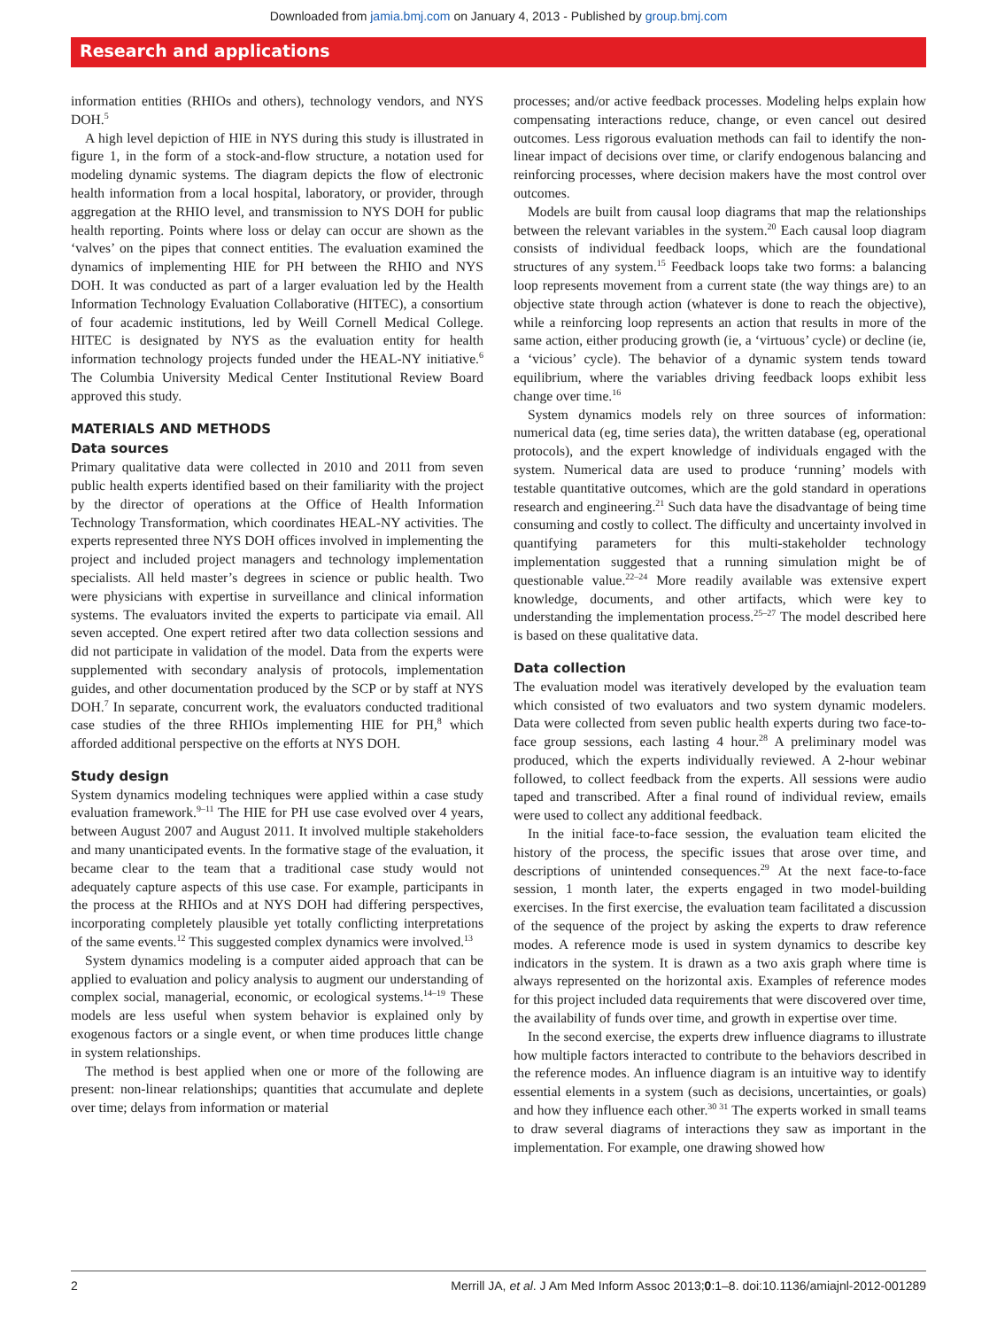Downloaded from jamia.bmj.com on January 4, 2013 - Published by group.bmj.com
Research and applications
information entities (RHIOs and others), technology vendors, and NYS DOH.<sup>5</sup>
A high level depiction of HIE in NYS during this study is illustrated in figure 1, in the form of a stock-and-flow structure, a notation used for modeling dynamic systems. The diagram depicts the flow of electronic health information from a local hospital, laboratory, or provider, through aggregation at the RHIO level, and transmission to NYS DOH for public health reporting. Points where loss or delay can occur are shown as the ‘valves’ on the pipes that connect entities. The evaluation examined the dynamics of implementing HIE for PH between the RHIO and NYS DOH. It was conducted as part of a larger evaluation led by the Health Information Technology Evaluation Collaborative (HITEC), a consortium of four academic institutions, led by Weill Cornell Medical College. HITEC is designated by NYS as the evaluation entity for health information technology projects funded under the HEAL-NY initiative.<sup>6</sup> The Columbia University Medical Center Institutional Review Board approved this study.
MATERIALS AND METHODS
Data sources
Primary qualitative data were collected in 2010 and 2011 from seven public health experts identified based on their familiarity with the project by the director of operations at the Office of Health Information Technology Transformation, which coordinates HEAL-NY activities. The experts represented three NYS DOH offices involved in implementing the project and included project managers and technology implementation specialists. All held master’s degrees in science or public health. Two were physicians with expertise in surveillance and clinical information systems. The evaluators invited the experts to participate via email. All seven accepted. One expert retired after two data collection sessions and did not participate in validation of the model. Data from the experts were supplemented with secondary analysis of protocols, implementation guides, and other documentation produced by the SCP or by staff at NYS DOH.<sup>7</sup> In separate, concurrent work, the evaluators conducted traditional case studies of the three RHIOs implementing HIE for PH,<sup>8</sup> which afforded additional perspective on the efforts at NYS DOH.
Study design
System dynamics modeling techniques were applied within a case study evaluation framework.<sup>9–11</sup> The HIE for PH use case evolved over 4 years, between August 2007 and August 2011. It involved multiple stakeholders and many unanticipated events. In the formative stage of the evaluation, it became clear to the team that a traditional case study would not adequately capture aspects of this use case. For example, participants in the process at the RHIOs and at NYS DOH had differing perspectives, incorporating completely plausible yet totally conflicting interpretations of the same events.<sup>12</sup> This suggested complex dynamics were involved.<sup>13</sup>
System dynamics modeling is a computer aided approach that can be applied to evaluation and policy analysis to augment our understanding of complex social, managerial, economic, or ecological systems.<sup>14–19</sup> These models are less useful when system behavior is explained only by exogenous factors or a single event, or when time produces little change in system relationships.
The method is best applied when one or more of the following are present: non-linear relationships; quantities that accumulate and deplete over time; delays from information or material
processes; and/or active feedback processes. Modeling helps explain how compensating interactions reduce, change, or even cancel out desired outcomes. Less rigorous evaluation methods can fail to identify the non-linear impact of decisions over time, or clarify endogenous balancing and reinforcing processes, where decision makers have the most control over outcomes.
Models are built from causal loop diagrams that map the relationships between the relevant variables in the system.<sup>20</sup> Each causal loop diagram consists of individual feedback loops, which are the foundational structures of any system.<sup>15</sup> Feedback loops take two forms: a balancing loop represents movement from a current state (the way things are) to an objective state through action (whatever is done to reach the objective), while a reinforcing loop represents an action that results in more of the same action, either producing growth (ie, a ‘virtuous’ cycle) or decline (ie, a ‘vicious’ cycle). The behavior of a dynamic system tends toward equilibrium, where the variables driving feedback loops exhibit less change over time.<sup>16</sup>
System dynamics models rely on three sources of information: numerical data (eg, time series data), the written database (eg, operational protocols), and the expert knowledge of individuals engaged with the system. Numerical data are used to produce ‘running’ models with testable quantitative outcomes, which are the gold standard in operations research and engineering.<sup>21</sup> Such data have the disadvantage of being time consuming and costly to collect. The difficulty and uncertainty involved in quantifying parameters for this multi-stakeholder technology implementation suggested that a running simulation might be of questionable value.<sup>22–24</sup> More readily available was extensive expert knowledge, documents, and other artifacts, which were key to understanding the implementation process.<sup>25–27</sup> The model described here is based on these qualitative data.
Data collection
The evaluation model was iteratively developed by the evaluation team which consisted of two evaluators and two system dynamic modelers. Data were collected from seven public health experts during two face-to-face group sessions, each lasting 4 hour.<sup>28</sup> A preliminary model was produced, which the experts individually reviewed. A 2-hour webinar followed, to collect feedback from the experts. All sessions were audio taped and transcribed. After a final round of individual review, emails were used to collect any additional feedback.
In the initial face-to-face session, the evaluation team elicited the history of the process, the specific issues that arose over time, and descriptions of unintended consequences.<sup>29</sup> At the next face-to-face session, 1 month later, the experts engaged in two model-building exercises. In the first exercise, the evaluation team facilitated a discussion of the sequence of the project by asking the experts to draw reference modes. A reference mode is used in system dynamics to describe key indicators in the system. It is drawn as a two axis graph where time is always represented on the horizontal axis. Examples of reference modes for this project included data requirements that were discovered over time, the availability of funds over time, and growth in expertise over time.
In the second exercise, the experts drew influence diagrams to illustrate how multiple factors interacted to contribute to the behaviors described in the reference modes. An influence diagram is an intuitive way to identify essential elements in a system (such as decisions, uncertainties, or goals) and how they influence each other.<sup>30 31</sup> The experts worked in small teams to draw several diagrams of interactions they saw as important in the implementation. For example, one drawing showed how
2 Merrill JA, et al. J Am Med Inform Assoc 2013;0:1–8. doi:10.1136/amiajnl-2012-001289